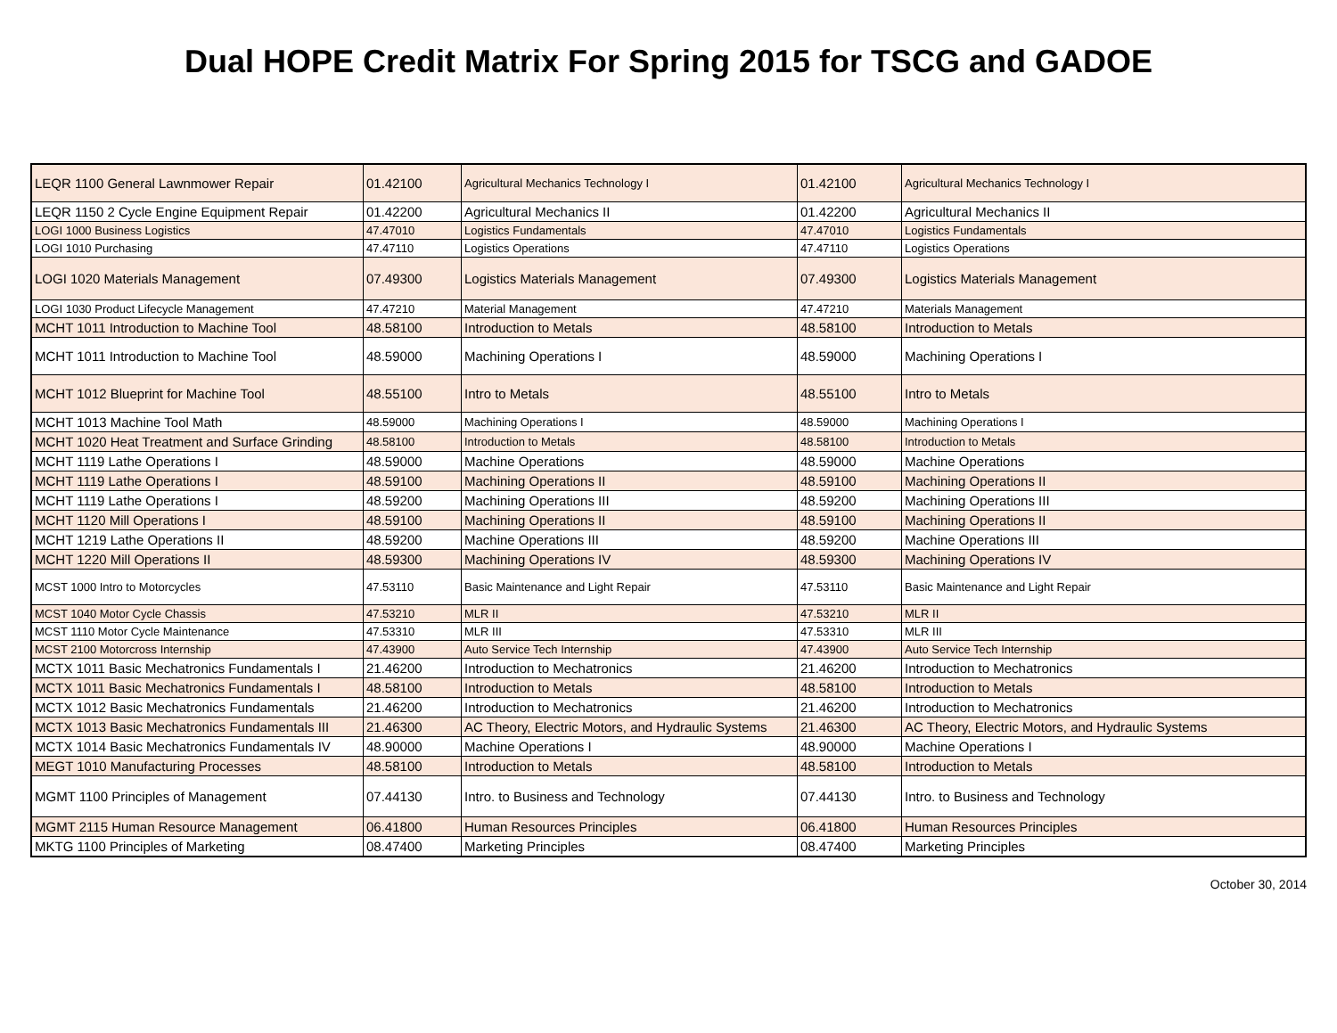Dual HOPE Credit Matrix For Spring 2015 for TSCG and GADOE
| LEQR 1100 General Lawnmower Repair | 01.42100 | Agricultural Mechanics Technology I | 01.42100 | Agricultural Mechanics Technology I |
| LEQR 1150 2 Cycle Engine Equipment Repair | 01.42200 | Agricultural Mechanics II | 01.42200 | Agricultural Mechanics II |
| LOGI 1000 Business Logistics | 47.47010 | Logistics Fundamentals | 47.47010 | Logistics Fundamentals |
| LOGI 1010 Purchasing | 47.47110 | Logistics Operations | 47.47110 | Logistics Operations |
| LOGI 1020 Materials Management | 07.49300 | Logistics Materials Management | 07.49300 | Logistics Materials Management |
| LOGI 1030 Product Lifecycle Management | 47.47210 | Material Management | 47.47210 | Materials Management |
| MCHT 1011 Introduction to Machine Tool | 48.58100 | Introduction to Metals | 48.58100 | Introduction to Metals |
| MCHT 1011 Introduction to Machine Tool | 48.59000 | Machining Operations I | 48.59000 | Machining Operations I |
| MCHT 1012 Blueprint for Machine Tool | 48.55100 | Intro to Metals | 48.55100 | Intro to Metals |
| MCHT 1013 Machine Tool Math | 48.59000 | Machining Operations I | 48.59000 | Machining Operations I |
| MCHT 1020 Heat Treatment and Surface Grinding | 48.58100 | Introduction to Metals | 48.58100 | Introduction to Metals |
| MCHT 1119 Lathe Operations I | 48.59000 | Machine Operations | 48.59000 | Machine Operations |
| MCHT 1119 Lathe Operations I | 48.59100 | Machining Operations II | 48.59100 | Machining Operations II |
| MCHT 1119 Lathe Operations I | 48.59200 | Machining Operations III | 48.59200 | Machining Operations III |
| MCHT 1120 Mill Operations I | 48.59100 | Machining Operations II | 48.59100 | Machining Operations II |
| MCHT 1219 Lathe Operations II | 48.59200 | Machine Operations III | 48.59200 | Machine Operations III |
| MCHT 1220 Mill Operations II | 48.59300 | Machining Operations IV | 48.59300 | Machining Operations IV |
| MCST 1000 Intro to Motorcycles | 47.53110 | Basic Maintenance and Light Repair | 47.53110 | Basic Maintenance and Light Repair |
| MCST 1040 Motor Cycle Chassis | 47.53210 | MLR II | 47.53210 | MLR II |
| MCST 1110 Motor Cycle Maintenance | 47.53310 | MLR III | 47.53310 | MLR III |
| MCST 2100 Motorcross Internship | 47.43900 | Auto Service Tech Internship | 47.43900 | Auto Service Tech Internship |
| MCTX 1011 Basic Mechatronics Fundamentals I | 21.46200 | Introduction to Mechatronics | 21.46200 | Introduction to Mechatronics |
| MCTX 1011 Basic Mechatronics Fundamentals I | 48.58100 | Introduction to Metals | 48.58100 | Introduction to Metals |
| MCTX 1012 Basic Mechatronics Fundamentals | 21.46200 | Introduction to Mechatronics | 21.46200 | Introduction to Mechatronics |
| MCTX 1013 Basic Mechatronics Fundamentals III | 21.46300 | AC Theory, Electric Motors, and Hydraulic Systems | 21.46300 | AC Theory, Electric Motors, and Hydraulic Systems |
| MCTX 1014 Basic Mechatronics Fundamentals IV | 48.90000 | Machine Operations I | 48.90000 | Machine Operations I |
| MEGT 1010 Manufacturing Processes | 48.58100 | Introduction to Metals | 48.58100 | Introduction to Metals |
| MGMT 1100 Principles of Management | 07.44130 | Intro. to Business and Technology | 07.44130 | Intro. to Business and Technology |
| MGMT 2115 Human Resource Management | 06.41800 | Human Resources Principles | 06.41800 | Human Resources Principles |
| MKTG 1100 Principles of Marketing | 08.47400 | Marketing Principles | 08.47400 | Marketing Principles |
October 30, 2014